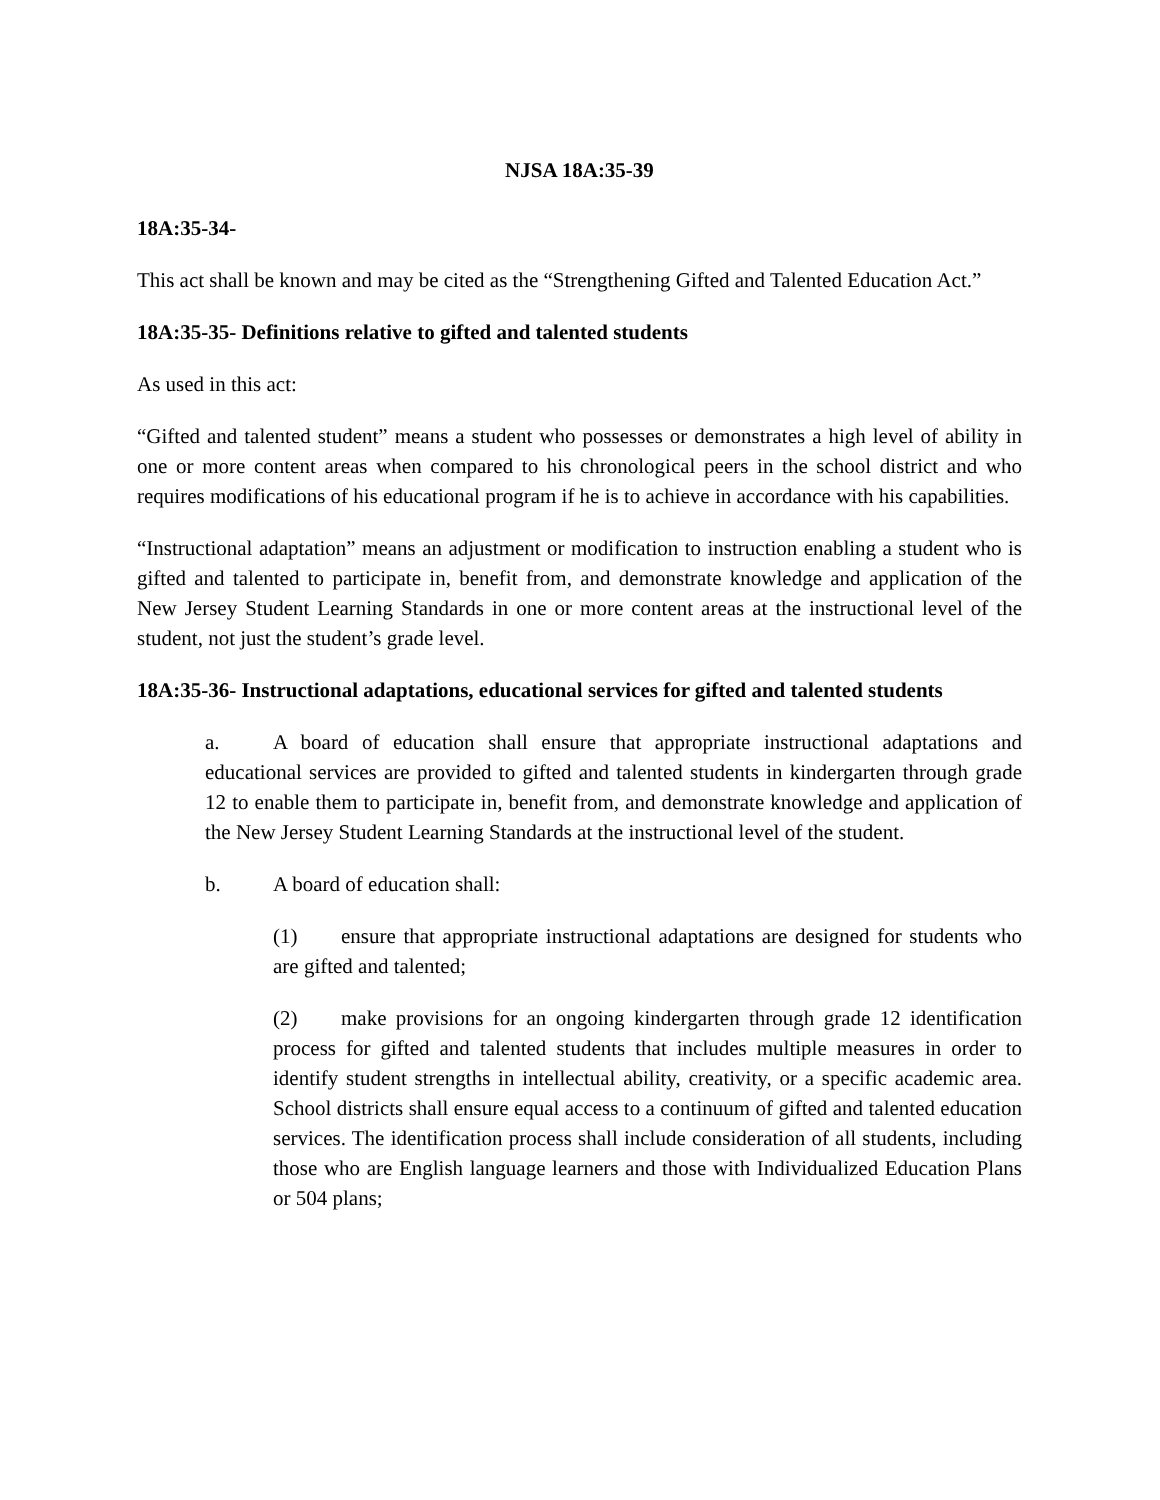NJSA 18A:35-39
18A:35-34-
This act shall be known and may be cited as the “Strengthening Gifted and Talented Education Act.”
18A:35-35- Definitions relative to gifted and talented students
As used in this act:
“Gifted and talented student” means a student who possesses or demonstrates a high level of ability in one or more content areas when compared to his chronological peers in the school district and who requires modifications of his educational program if he is to achieve in accordance with his capabilities.
“Instructional adaptation” means an adjustment or modification to instruction enabling a student who is gifted and talented to participate in, benefit from, and demonstrate knowledge and application of the New Jersey Student Learning Standards in one or more content areas at the instructional level of the student, not just the student’s grade level.
18A:35-36- Instructional adaptations, educational services for gifted and talented students
a. A board of education shall ensure that appropriate instructional adaptations and educational services are provided to gifted and talented students in kindergarten through grade 12 to enable them to participate in, benefit from, and demonstrate knowledge and application of the New Jersey Student Learning Standards at the instructional level of the student.
b. A board of education shall:
(1) ensure that appropriate instructional adaptations are designed for students who are gifted and talented;
(2) make provisions for an ongoing kindergarten through grade 12 identification process for gifted and talented students that includes multiple measures in order to identify student strengths in intellectual ability, creativity, or a specific academic area. School districts shall ensure equal access to a continuum of gifted and talented education services. The identification process shall include consideration of all students, including those who are English language learners and those with Individualized Education Plans or 504 plans;